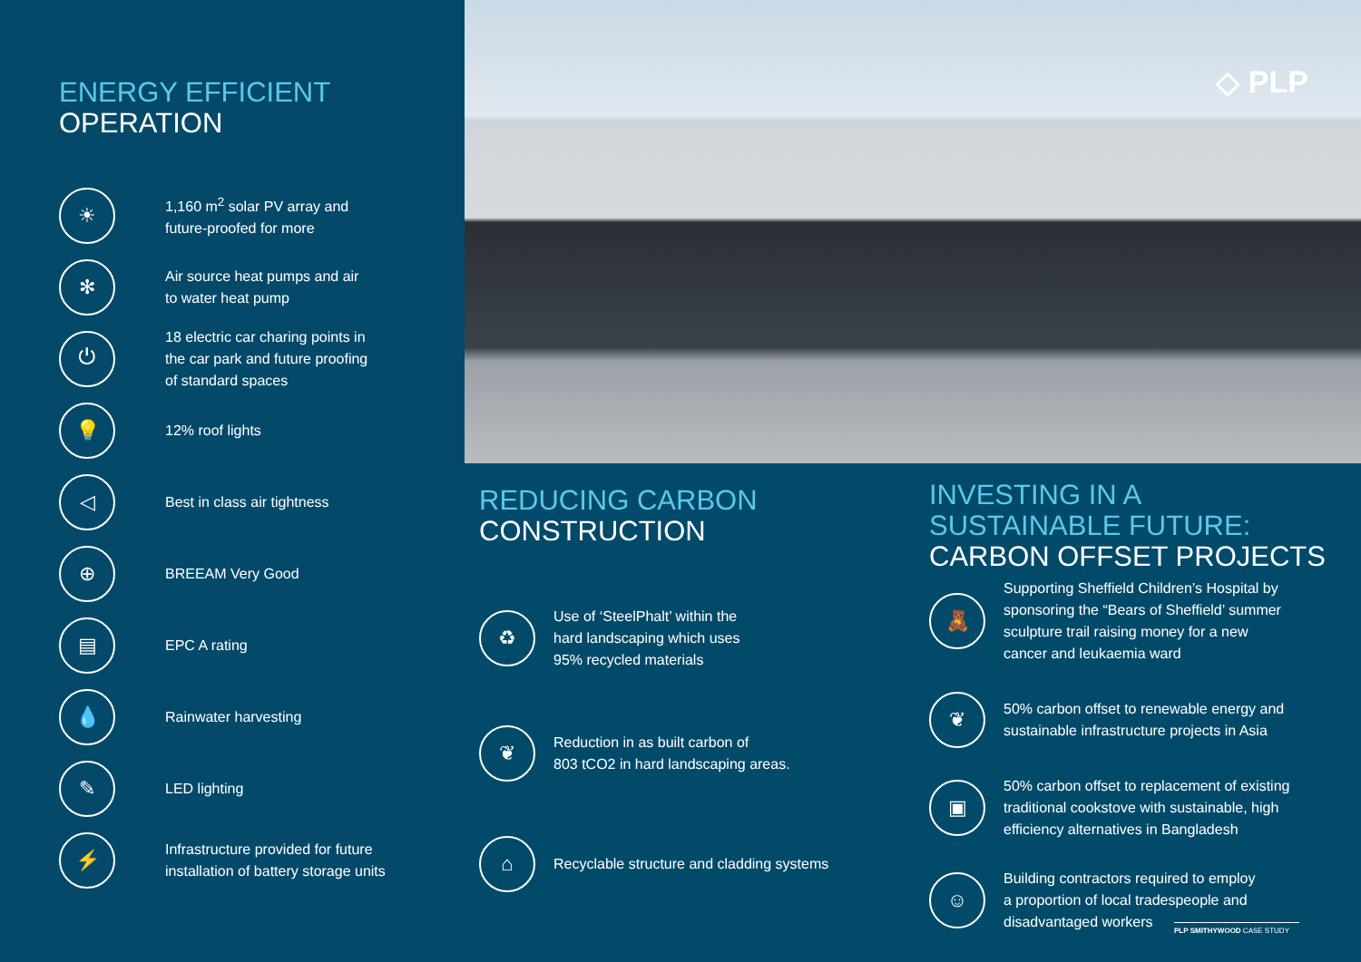ENERGY EFFICIENT
OPERATION
☀
1,160 m<sup>2</sup> solar PV array and
future-proofed for more
✻
Air source heat pumps and air
to water heat pump
⏻
18 electric car charing points in
the car park and future proofing
of standard spaces
💡
12% roof lights
◁
Best in class air tightness
⊕
BREEAM Very Good
▤
EPC A rating
💧
Rainwater harvesting
✎
LED lighting
⚡
Infrastructure provided for future
installation of battery storage units
◇ PLP
REDUCING CARBON
CONSTRUCTION
♻
Use of ‘SteelPhalt’ within the
hard landscaping which uses
95% recycled materials
❦
Reduction in as built carbon of
803 tCO2 in hard landscaping areas.
⌂
Recyclable structure and cladding systems
INVESTING IN A
SUSTAINABLE FUTURE:
CARBON OFFSET PROJECTS
🧸
Supporting Sheffield Children’s Hospital by
sponsoring the “Bears of Sheffield’ summer
sculpture trail raising money for a new
cancer and leukaemia ward
❦
50% carbon offset to renewable energy and
sustainable infrastructure projects in Asia
▣
50% carbon offset to replacement of existing
traditional cookstove with sustainable, high
efficiency alternatives in Bangladesh
☺
Building contractors required to employ
a proportion of local tradespeople and
disadvantaged workers
PLP SMITHYWOOD CASE STUDY